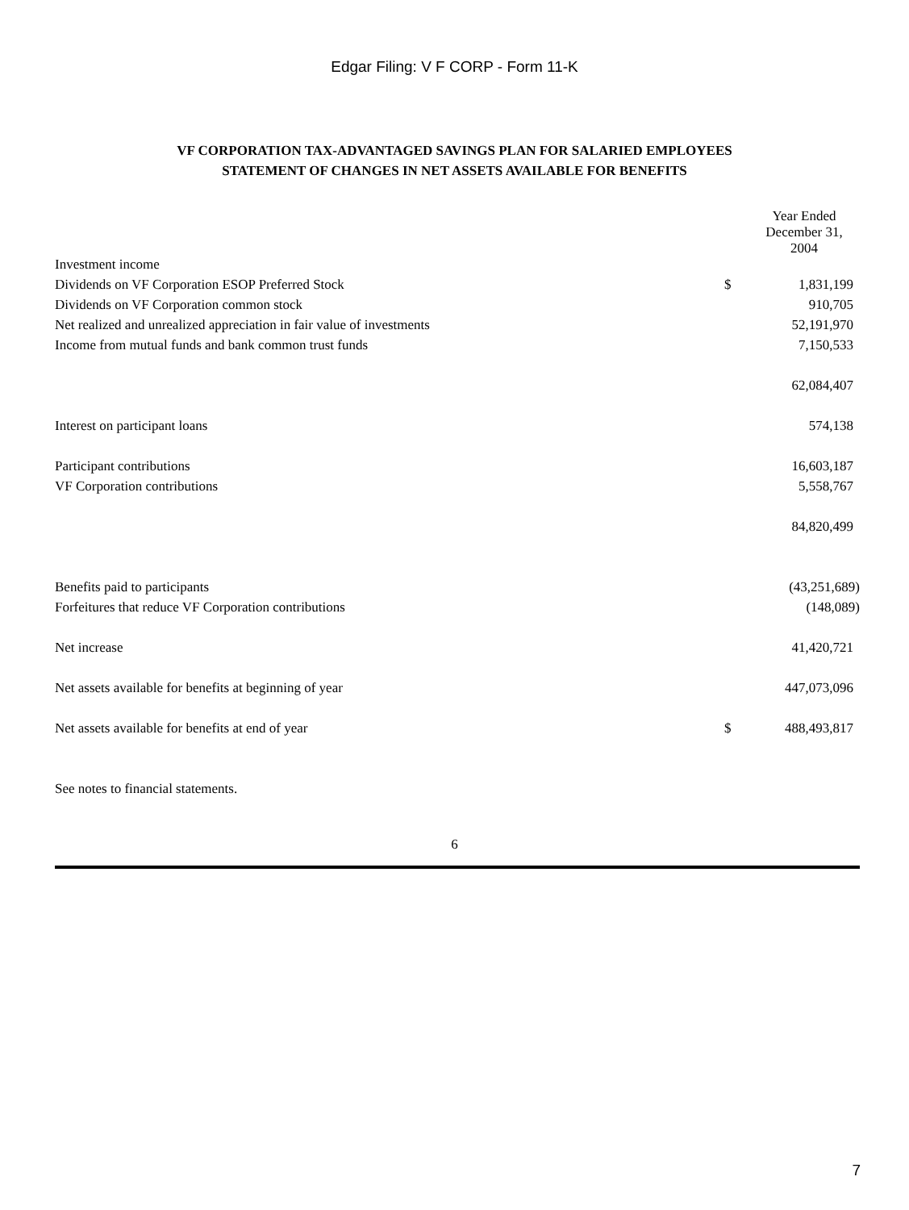Edgar Filing: V F CORP - Form 11-K
VF CORPORATION TAX-ADVANTAGED SAVINGS PLAN FOR SALARIED EMPLOYEES
STATEMENT OF CHANGES IN NET ASSETS AVAILABLE FOR BENEFITS
| | Year Ended December 31, 2004 | |
| Investment income | | |
| Dividends on VF Corporation ESOP Preferred Stock | $ | 1,831,199 |
| Dividends on VF Corporation common stock | | 910,705 |
| Net realized and unrealized appreciation in fair value of investments | | 52,191,970 |
| Income from mutual funds and bank common trust funds | | 7,150,533 |
| | | 62,084,407 |
| Interest on participant loans | | 574,138 |
| Participant contributions | | 16,603,187 |
| VF Corporation contributions | | 5,558,767 |
| | | 84,820,499 |
| Benefits paid to participants | | (43,251,689) |
| Forfeitures that reduce VF Corporation contributions | | (148,089) |
| Net increase | | 41,420,721 |
| Net assets available for benefits at beginning of year | | 447,073,096 |
| Net assets available for benefits at end of year | $ | 488,493,817 |
| See notes to financial statements. | | |
6
7